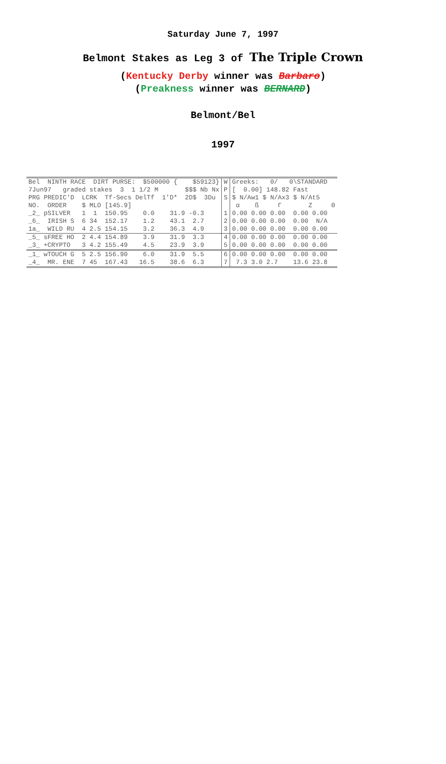Saturday June 7, 1997
Belmont Stakes as Leg 3 of The Triple Crown
(Kentucky Derby winner was Barbaro)
(Preakness winner was BERNARD)
Belmont/Bel
1997
| Bel NINTH RACE DIRT PURSE: $500000 { $59123} 7Jun97 graded stakes 3 1 1/2 M $$$ Nb Nx PRG PREDIC'D LCRK Tf-Secs DelTf 1'D* 2D$ 3Du NO. ORDER $ MLO [145.9] | W P S | Greeks: 0/ 0\STANDARD [ 0.00] 148.82 Fast $ N/Aw1 $ N/Ax3 $ N/At5 α ß Γ Z Θ |
| _2_ pSILVER 1 1 150.95 0.0 31.9 -0.3 _6_ IRISH S 6 34 152.17 1.2 43.1 2.7 1a_ WILD RU 4 2.5 154.15 3.2 36.3 4.9 | 1 2 3 | 0.00 0.00 0.00 0.00 0.00 0.00 0.00 0.00 0.00 N/A 0.00 0.00 0.00 0.00 0.00 |
| _5_ sFREE HO 2 4.4 154.89 3.9 31.9 3.3 _3_ +CRYPTO 3 4.2 155.49 4.5 23.9 3.9 | 4 5 | 0.00 0.00 0.00 0.00 0.00 0.00 0.00 0.00 0.00 0.00 |
| _1_ wTOUCH G 5 2.5 156.90 6.0 31.9 5.5 _4_ MR. ENE 7 45 167.43 16.5 38.6 6.3 | 6 7 | 0.00 0.00 0.00 0.00 0.00 7.3 3.0 2.7 13.6 23.8 |